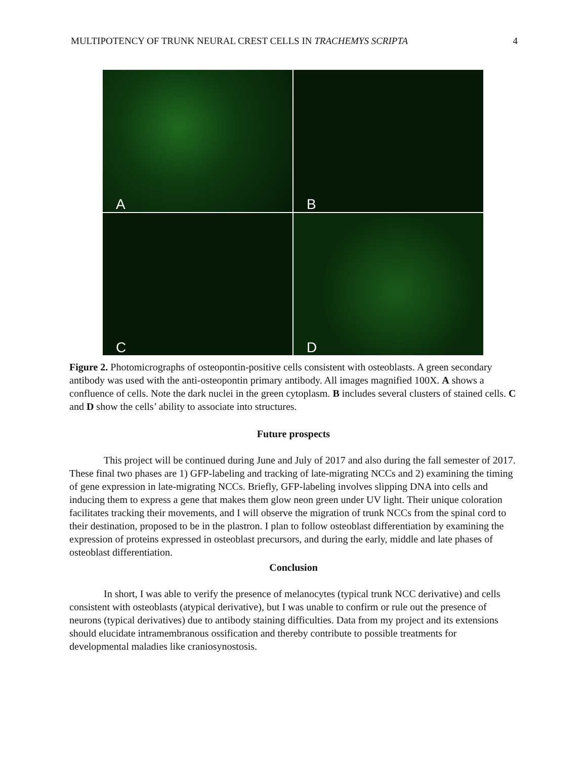MULTIPOTENCY OF TRUNK NEURAL CREST CELLS IN TRACHEMYS SCRIPTA 4
A
B
C
D
Figure 2. Photomicrographs of osteopontin-positive cells consistent with osteoblasts. A green secondary antibody was used with the anti-osteopontin primary antibody. All images magnified 100X. A shows a confluence of cells. Note the dark nuclei in the green cytoplasm. B includes several clusters of stained cells. C and D show the cells’ ability to associate into structures.
Future prospects
This project will be continued during June and July of 2017 and also during the fall semester of 2017. These final two phases are 1) GFP-labeling and tracking of late-migrating NCCs and 2) examining the timing of gene expression in late-migrating NCCs. Briefly, GFP-labeling involves slipping DNA into cells and inducing them to express a gene that makes them glow neon green under UV light. Their unique coloration facilitates tracking their movements, and I will observe the migration of trunk NCCs from the spinal cord to their destination, proposed to be in the plastron. I plan to follow osteoblast differentiation by examining the expression of proteins expressed in osteoblast precursors, and during the early, middle and late phases of osteoblast differentiation.
Conclusion
In short, I was able to verify the presence of melanocytes (typical trunk NCC derivative) and cells consistent with osteoblasts (atypical derivative), but I was unable to confirm or rule out the presence of neurons (typical derivatives) due to antibody staining difficulties. Data from my project and its extensions should elucidate intramembranous ossification and thereby contribute to possible treatments for developmental maladies like craniosynostosis.